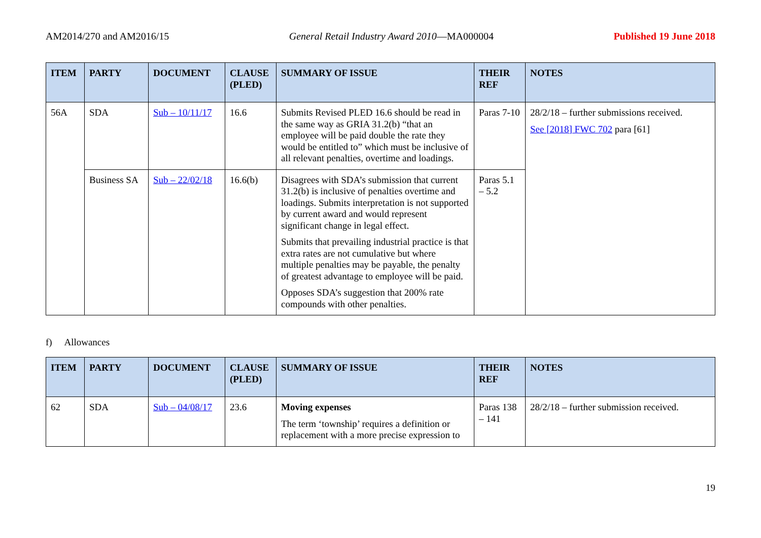AM2014/270 and AM2016/15 General Retail Industry Award 2010—MA000004 Published 19 June 2018
| ITEM | PARTY | DOCUMENT | CLAUSE (PLED) | SUMMARY OF ISSUE | THEIR REF | NOTES |
| --- | --- | --- | --- | --- | --- | --- |
| 56A | SDA | Sub – 10/11/17 | 16.6 | Submits Revised PLED 16.6 should be read in the same way as GRIA 31.2(b) “that an employee will be paid double the rate they would be entitled to” which must be inclusive of all relevant penalties, overtime and loadings. | Paras 7-10 | 28/2/18 – further submissions received. See [2018] FWC 702 para [61] |
| | Business SA | Sub – 22/02/18 | 16.6(b) | Disagrees with SDA’s submission that current 31.2(b) is inclusive of penalties overtime and loadings. Submits interpretation is not supported by current award and would represent significant change in legal effect. Submits that prevailing industrial practice is that extra rates are not cumulative but where multiple penalties may be payable, the penalty of greatest advantage to employee will be paid. Opposes SDA’s suggestion that 200% rate compounds with other penalties. | Paras 5.1 – 5.2 | |
f) Allowances
| ITEM | PARTY | DOCUMENT | CLAUSE (PLED) | SUMMARY OF ISSUE | THEIR REF | NOTES |
| --- | --- | --- | --- | --- | --- | --- |
| 62 | SDA | Sub – 04/08/17 | 23.6 | Moving expenses The term ‘township’ requires a definition or replacement with a more precise expression to | Paras 138 – 141 | 28/2/18 – further submission received. |
19